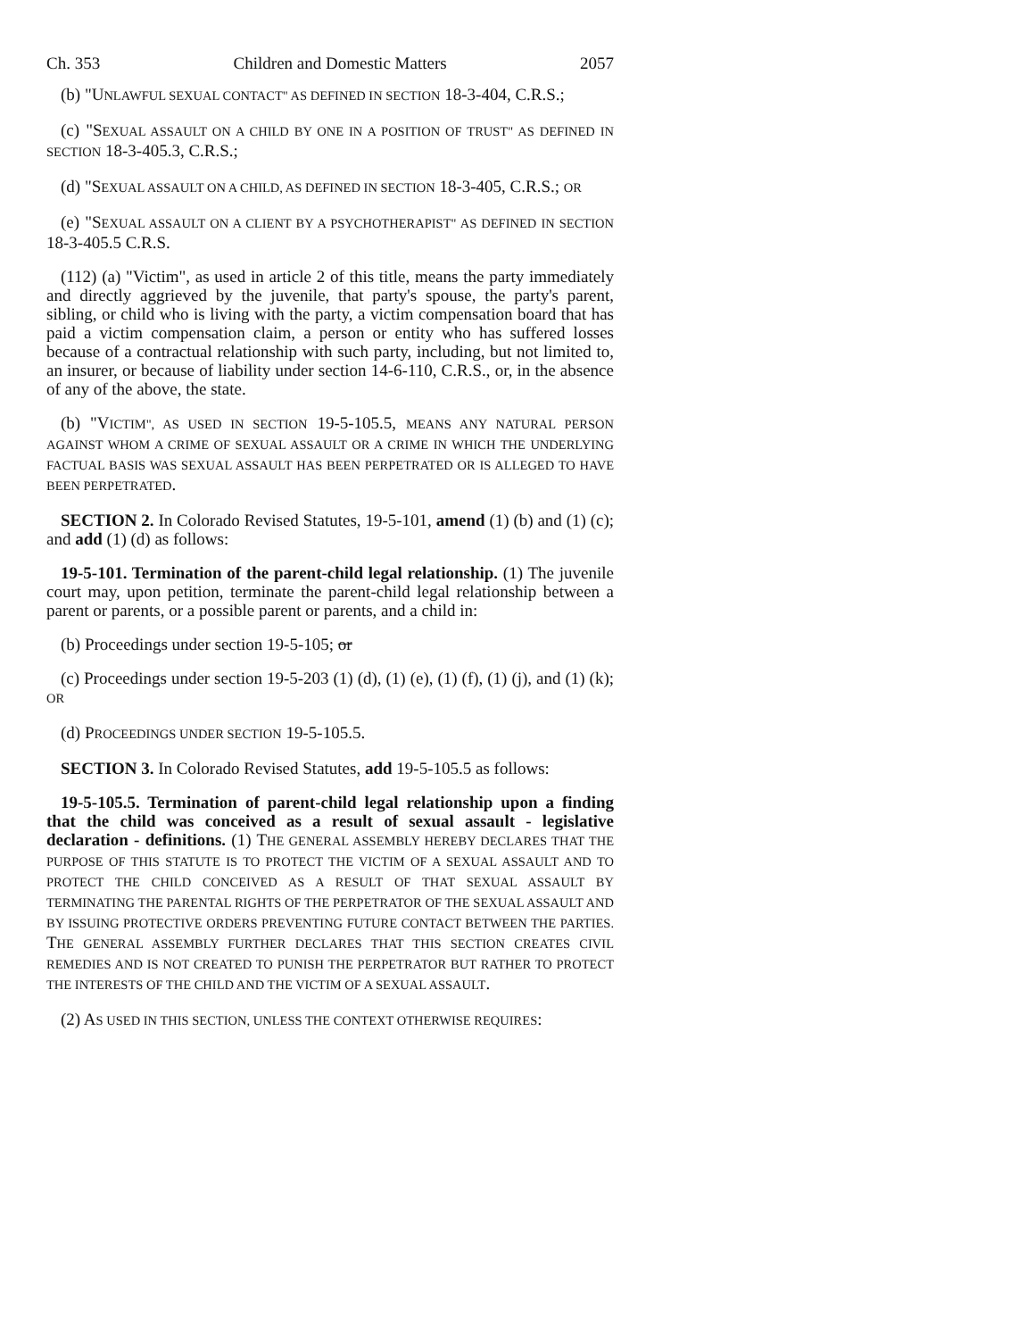Ch. 353 Children and Domestic Matters 2057
(b) "UNLAWFUL SEXUAL CONTACT" AS DEFINED IN SECTION 18-3-404, C.R.S.;
(c) "SEXUAL ASSAULT ON A CHILD BY ONE IN A POSITION OF TRUST" AS DEFINED IN SECTION 18-3-405.3, C.R.S.;
(d) "SEXUAL ASSAULT ON A CHILD, AS DEFINED IN SECTION 18-3-405, C.R.S.; OR
(e) "SEXUAL ASSAULT ON A CLIENT BY A PSYCHOTHERAPIST" AS DEFINED IN SECTION 18-3-405.5 C.R.S.
(112) (a) "Victim", as used in article 2 of this title, means the party immediately and directly aggrieved by the juvenile, that party's spouse, the party's parent, sibling, or child who is living with the party, a victim compensation board that has paid a victim compensation claim, a person or entity who has suffered losses because of a contractual relationship with such party, including, but not limited to, an insurer, or because of liability under section 14-6-110, C.R.S., or, in the absence of any of the above, the state.
(b) "VICTIM", AS USED IN SECTION 19-5-105.5, MEANS ANY NATURAL PERSON AGAINST WHOM A CRIME OF SEXUAL ASSAULT OR A CRIME IN WHICH THE UNDERLYING FACTUAL BASIS WAS SEXUAL ASSAULT HAS BEEN PERPETRATED OR IS ALLEGED TO HAVE BEEN PERPETRATED.
SECTION 2. In Colorado Revised Statutes, 19-5-101, amend (1) (b) and (1) (c); and add (1) (d) as follows:
19-5-101. Termination of the parent-child legal relationship. (1) The juvenile court may, upon petition, terminate the parent-child legal relationship between a parent or parents, or a possible parent or parents, and a child in:
(b) Proceedings under section 19-5-105; or
(c) Proceedings under section 19-5-203 (1) (d), (1) (e), (1) (f), (1) (j), and (1) (k); OR
(d) PROCEEDINGS UNDER SECTION 19-5-105.5.
SECTION 3. In Colorado Revised Statutes, add 19-5-105.5 as follows:
19-5-105.5. Termination of parent-child legal relationship upon a finding that the child was conceived as a result of sexual assault - legislative declaration - definitions. (1) THE GENERAL ASSEMBLY HEREBY DECLARES THAT THE PURPOSE OF THIS STATUTE IS TO PROTECT THE VICTIM OF A SEXUAL ASSAULT AND TO PROTECT THE CHILD CONCEIVED AS A RESULT OF THAT SEXUAL ASSAULT BY TERMINATING THE PARENTAL RIGHTS OF THE PERPETRATOR OF THE SEXUAL ASSAULT AND BY ISSUING PROTECTIVE ORDERS PREVENTING FUTURE CONTACT BETWEEN THE PARTIES. THE GENERAL ASSEMBLY FURTHER DECLARES THAT THIS SECTION CREATES CIVIL REMEDIES AND IS NOT CREATED TO PUNISH THE PERPETRATOR BUT RATHER TO PROTECT THE INTERESTS OF THE CHILD AND THE VICTIM OF A SEXUAL ASSAULT.
(2) AS USED IN THIS SECTION, UNLESS THE CONTEXT OTHERWISE REQUIRES: